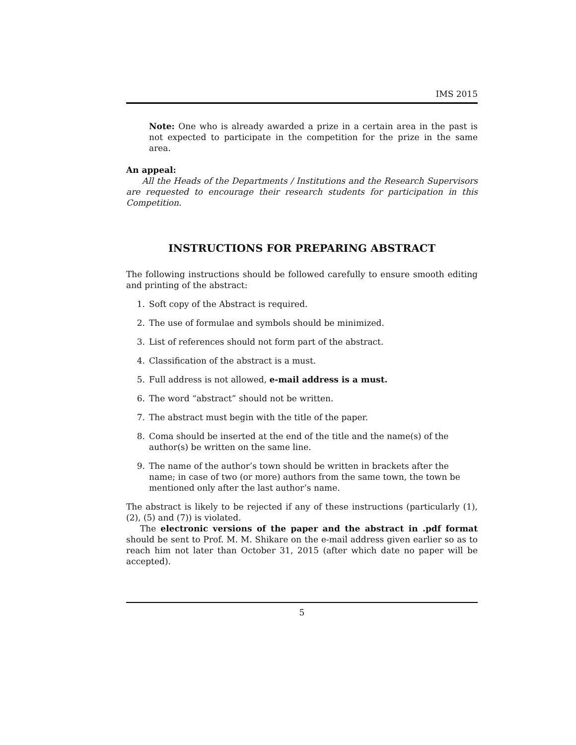IMS 2015
Note: One who is already awarded a prize in a certain area in the past is not expected to participate in the competition for the prize in the same area.
An appeal:
All the Heads of the Departments / Institutions and the Research Supervisors are requested to encourage their research students for participation in this Competition.
INSTRUCTIONS FOR PREPARING ABSTRACT
The following instructions should be followed carefully to ensure smooth editing and printing of the abstract:
1. Soft copy of the Abstract is required.
2. The use of formulae and symbols should be minimized.
3. List of references should not form part of the abstract.
4. Classification of the abstract is a must.
5. Full address is not allowed, e-mail address is a must.
6. The word “abstract” should not be written.
7. The abstract must begin with the title of the paper.
8. Coma should be inserted at the end of the title and the name(s) of the author(s) be written on the same line.
9. The name of the author’s town should be written in brackets after the name; in case of two (or more) authors from the same town, the town be mentioned only after the last author’s name.
The abstract is likely to be rejected if any of these instructions (particularly (1), (2), (5) and (7)) is violated.
The electronic versions of the paper and the abstract in .pdf format should be sent to Prof. M. M. Shikare on the e-mail address given earlier so as to reach him not later than October 31, 2015 (after which date no paper will be accepted).
5